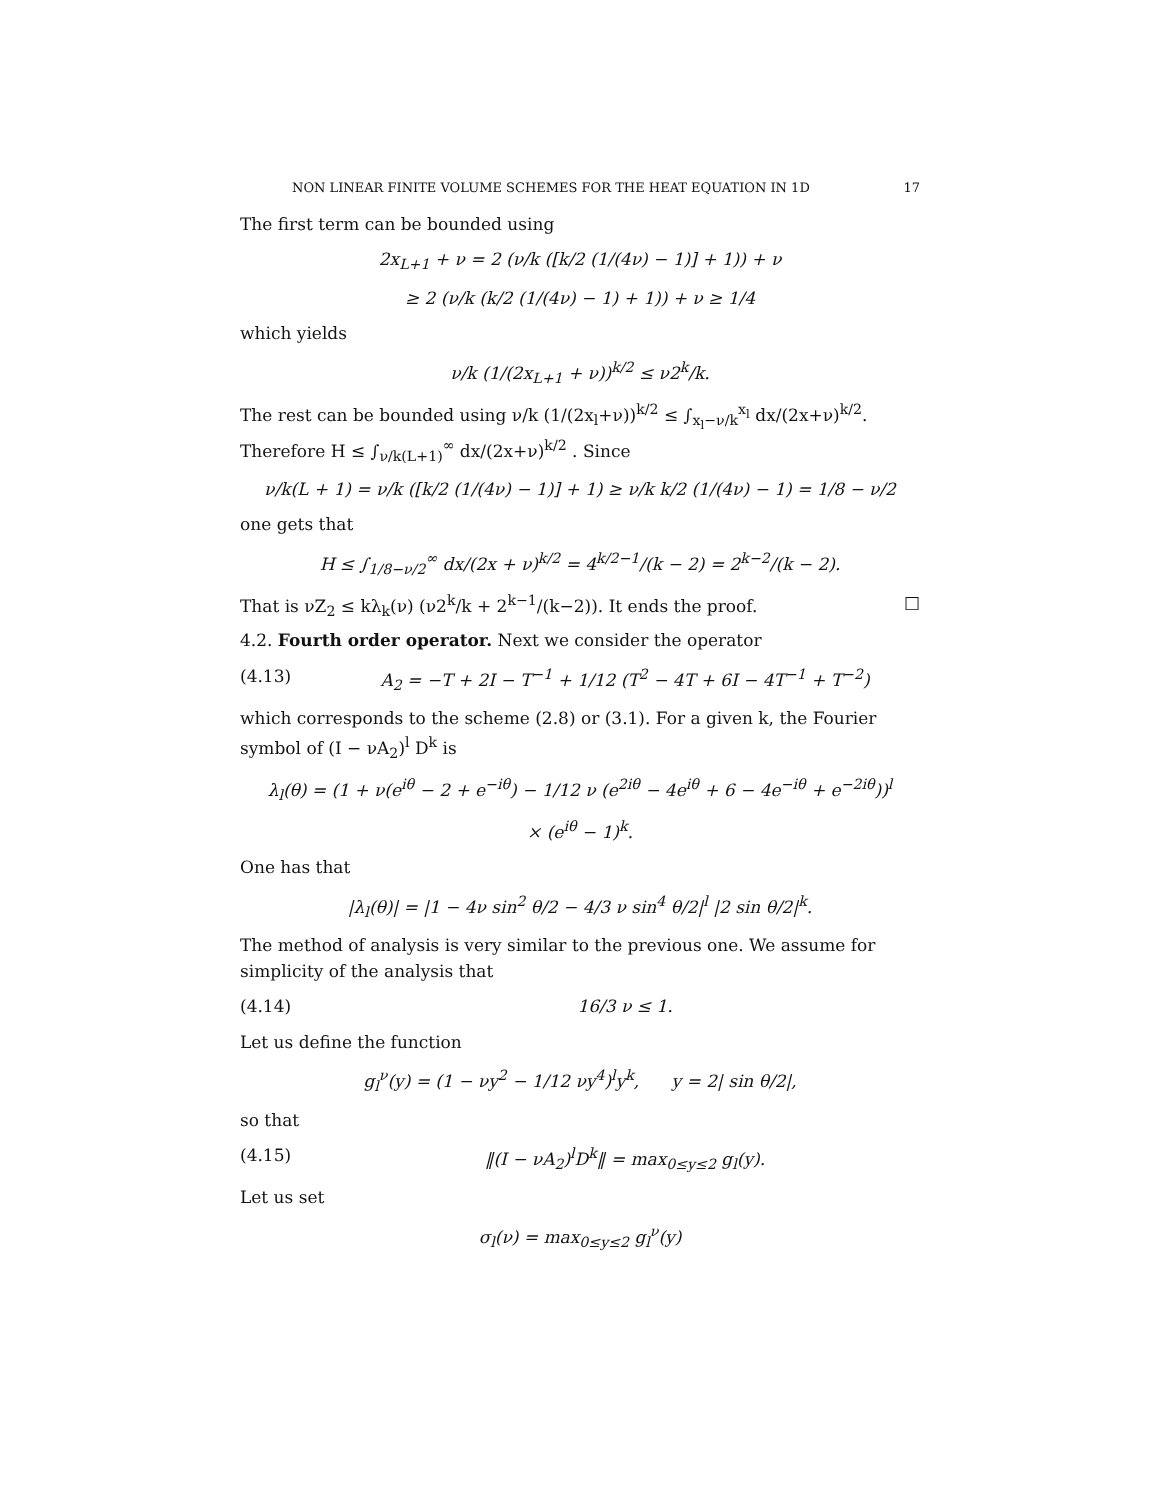NON LINEAR FINITE VOLUME SCHEMES FOR THE HEAT EQUATION IN 1D 17
The first term can be bounded using
2x<sub>L+1</sub> + ν = 2 (ν/k ([k/2 (1/(4ν) − 1)] + 1)) + ν
≥ 2 (ν/k (k/2 (1/(4ν) − 1) + 1)) + ν ≥ 1/4
which yields
ν/k (1/(2x<sub>L+1</sub> + ν))<sup>k/2</sup> ≤ ν2<sup>k</sup>/k.
The rest can be bounded using ν/k (1/(2x<sub>l</sub>+ν))<sup>k/2</sup> ≤ ∫<sub>x<sub>l</sub>−ν/k</sub><sup>x<sub>l</sub></sup> dx/(2x+ν)<sup>k/2</sup>. Therefore H ≤ ∫<sub>ν/k(L+1)</sub><sup>∞</sup> dx/(2x+ν)<sup>k/2</sup> . Since
ν/k(L + 1) = ν/k ([k/2 (1/(4ν) − 1)] + 1) ≥ ν/k k/2 (1/(4ν) − 1) = 1/8 − ν/2
one gets that
H ≤ ∫<sub>1/8−ν/2</sub><sup>∞</sup> dx/(2x + ν)<sup>k/2</sup> = 4<sup>k/2−1</sup>/(k − 2) = 2<sup>k−2</sup>/(k − 2).
That is νZ<sub>2</sub> ≤ kλ<sub>k</sub>(ν) (ν2<sup>k</sup>/k + 2<sup>k−1</sup>/(k−2)). It ends the proof. □
4.2. Fourth order operator. Next we consider the operator
(4.13) A<sub>2</sub> = −T + 2I − T<sup>−1</sup> + 1/12 (T<sup>2</sup> − 4T + 6I − 4T<sup>−1</sup> + T<sup>−2</sup>)
which corresponds to the scheme (2.8) or (3.1). For a given k, the Fourier symbol of (I − νA<sub>2</sub>)<sup>l</sup> D<sup>k</sup> is
λ<sub>l</sub>(θ) = (1 + ν(e<sup>iθ</sup> − 2 + e<sup>−iθ</sup>) − 1/12 ν (e<sup>2iθ</sup> − 4e<sup>iθ</sup> + 6 − 4e<sup>−iθ</sup> + e<sup>−2iθ</sup>))<sup>l</sup>
× (e<sup>iθ</sup> − 1)<sup>k</sup>.
One has that
|λ<sub>l</sub>(θ)| = |1 − 4ν sin<sup>2</sup> θ/2 − 4/3 ν sin<sup>4</sup> θ/2|<sup>l</sup> |2 sin θ/2|<sup>k</sup>.
The method of analysis is very similar to the previous one. We assume for simplicity of the analysis that
(4.14) 16/3 ν ≤ 1.
Let us define the function
g<sub>l</sub><sup>ν</sup>(y) = (1 − νy<sup>2</sup> − 1/12 νy<sup>4</sup>)<sup>l</sup>y<sup>k</sup>, y = 2| sin θ/2|,
so that
(4.15) ‖(I − νA<sub>2</sub>)<sup>l</sup>D<sup>k</sup>‖ = max<sub>0≤y≤2</sub> g<sub>l</sub>(y).
Let us set
σ<sub>l</sub>(ν) = max<sub>0≤y≤2</sub> g<sub>l</sub><sup>ν</sup>(y)